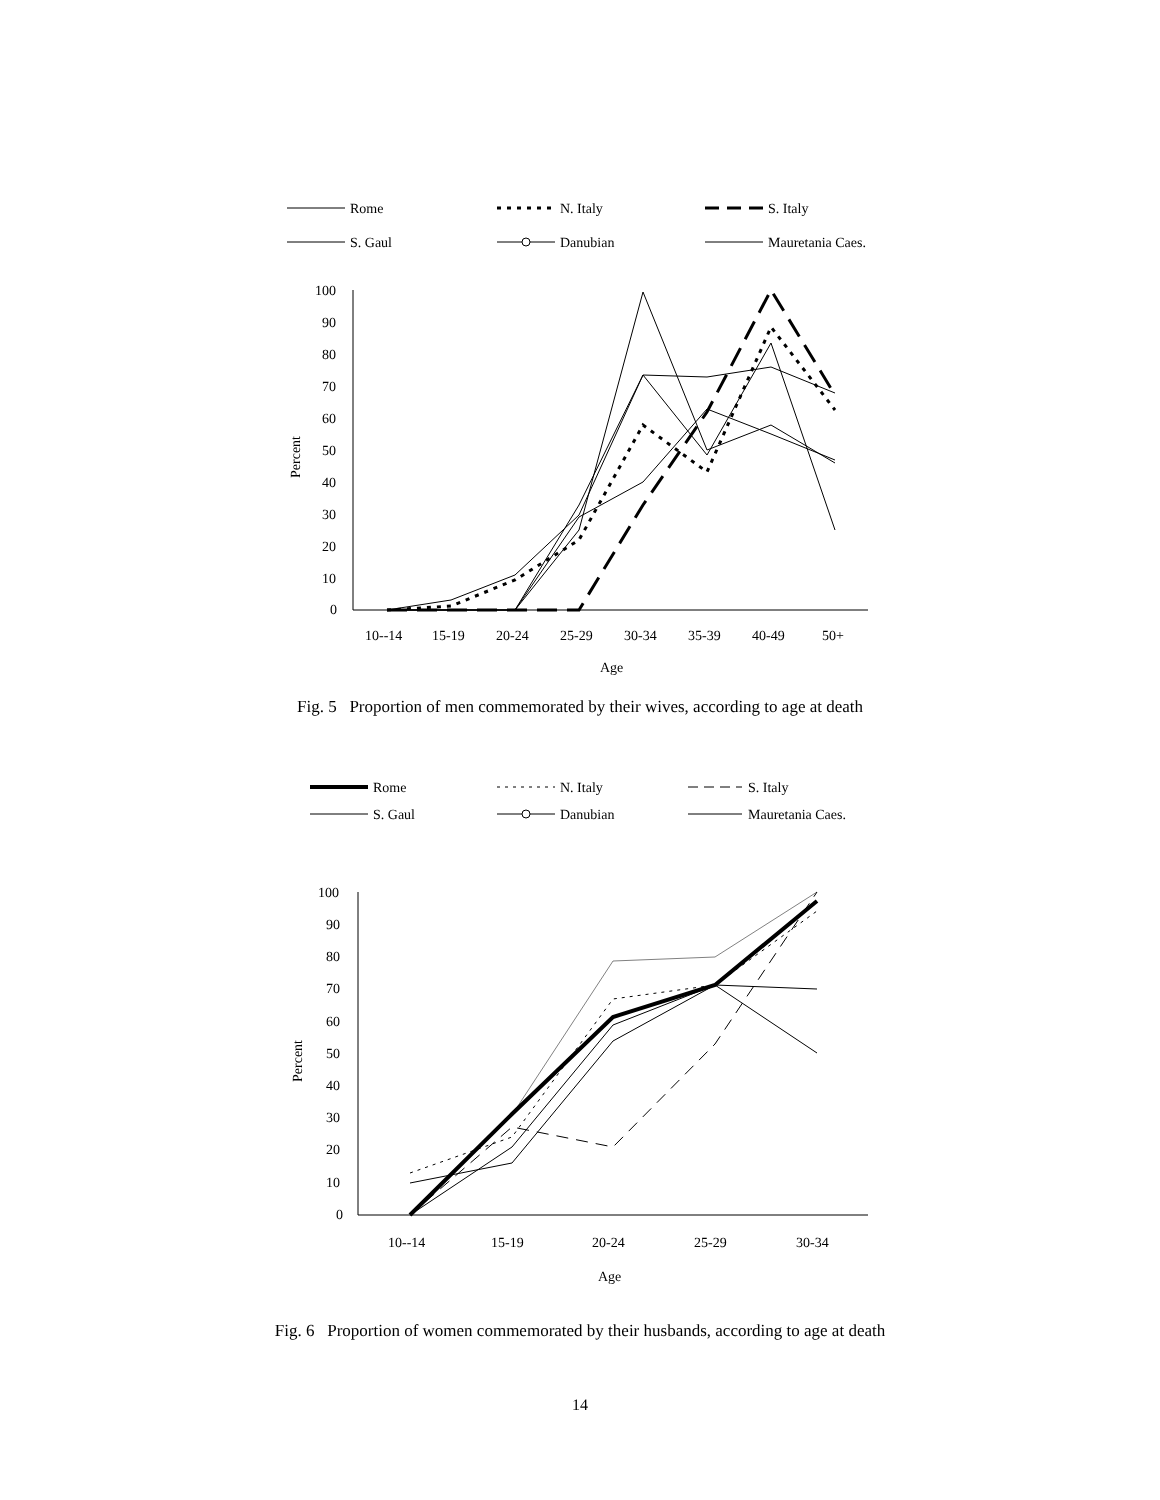Rome
N. Italy
S. Italy
S. Gaul
Danubian
Mauretania Caes.
100
90
80
70
60
50
40
30
20
10
0
Percent
10--14
15-19
20-24
25-29
30-34
35-39
40-49
50+
Age
Fig. 5 Proportion of men commemorated by their wives, according to age at death
Rome
N. Italy
S. Italy
S. Gaul
Danubian
Mauretania Caes.
100
90
80
70
60
50
40
30
20
10
0
Percent
10--14
15-19
20-24
25-29
30-34
Age
Fig. 6 Proportion of women commemorated by their husbands, according to age at death
14